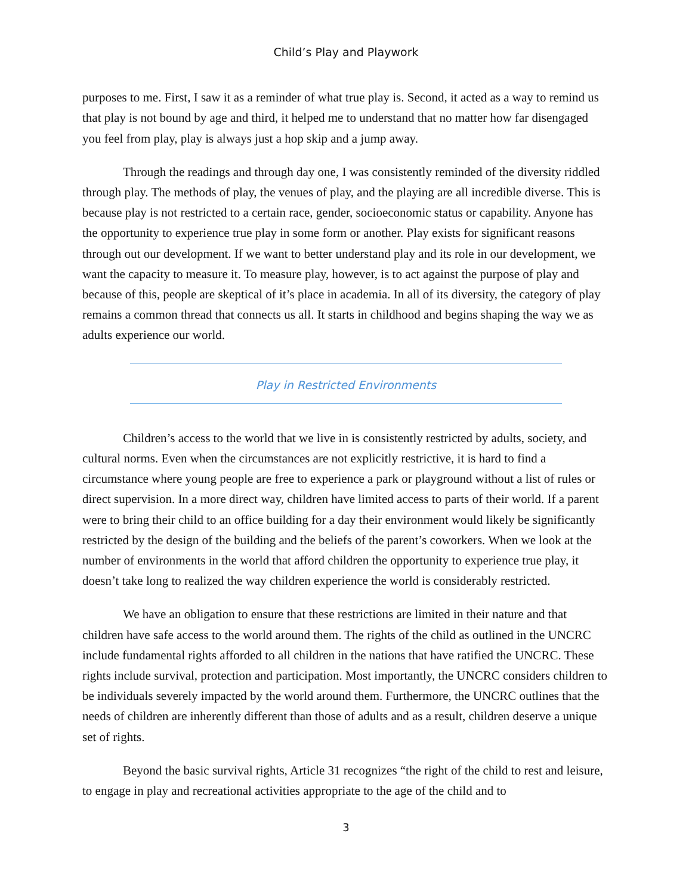Child’s Play and Playwork
purposes to me. First, I saw it as a reminder of what true play is. Second, it acted as a way to remind us that play is not bound by age and third, it helped me to understand that no matter how far disengaged you feel from play, play is always just a hop skip and a jump away.
Through the readings and through day one, I was consistently reminded of the diversity riddled through play. The methods of play, the venues of play, and the playing are all incredible diverse. This is because play is not restricted to a certain race, gender, socioeconomic status or capability. Anyone has the opportunity to experience true play in some form or another. Play exists for significant reasons through out our development. If we want to better understand play and its role in our development, we want the capacity to measure it. To measure play, however, is to act against the purpose of play and because of this, people are skeptical of it’s place in academia. In all of its diversity, the category of play remains a common thread that connects us all. It starts in childhood and begins shaping the way we as adults experience our world.
Play in Restricted Environments
Children’s access to the world that we live in is consistently restricted by adults, society, and cultural norms. Even when the circumstances are not explicitly restrictive, it is hard to find a circumstance where young people are free to experience a park or playground without a list of rules or direct supervision. In a more direct way, children have limited access to parts of their world. If a parent were to bring their child to an office building for a day their environment would likely be significantly restricted by the design of the building and the beliefs of the parent’s coworkers. When we look at the number of environments in the world that afford children the opportunity to experience true play, it doesn’t take long to realized the way children experience the world is considerably restricted.
We have an obligation to ensure that these restrictions are limited in their nature and that children have safe access to the world around them. The rights of the child as outlined in the UNCRC include fundamental rights afforded to all children in the nations that have ratified the UNCRC. These rights include survival, protection and participation. Most importantly, the UNCRC considers children to be individuals severely impacted by the world around them. Furthermore, the UNCRC outlines that the needs of children are inherently different than those of adults and as a result, children deserve a unique set of rights.
Beyond the basic survival rights, Article 31 recognizes “the right of the child to rest and leisure, to engage in play and recreational activities appropriate to the age of the child and to
3